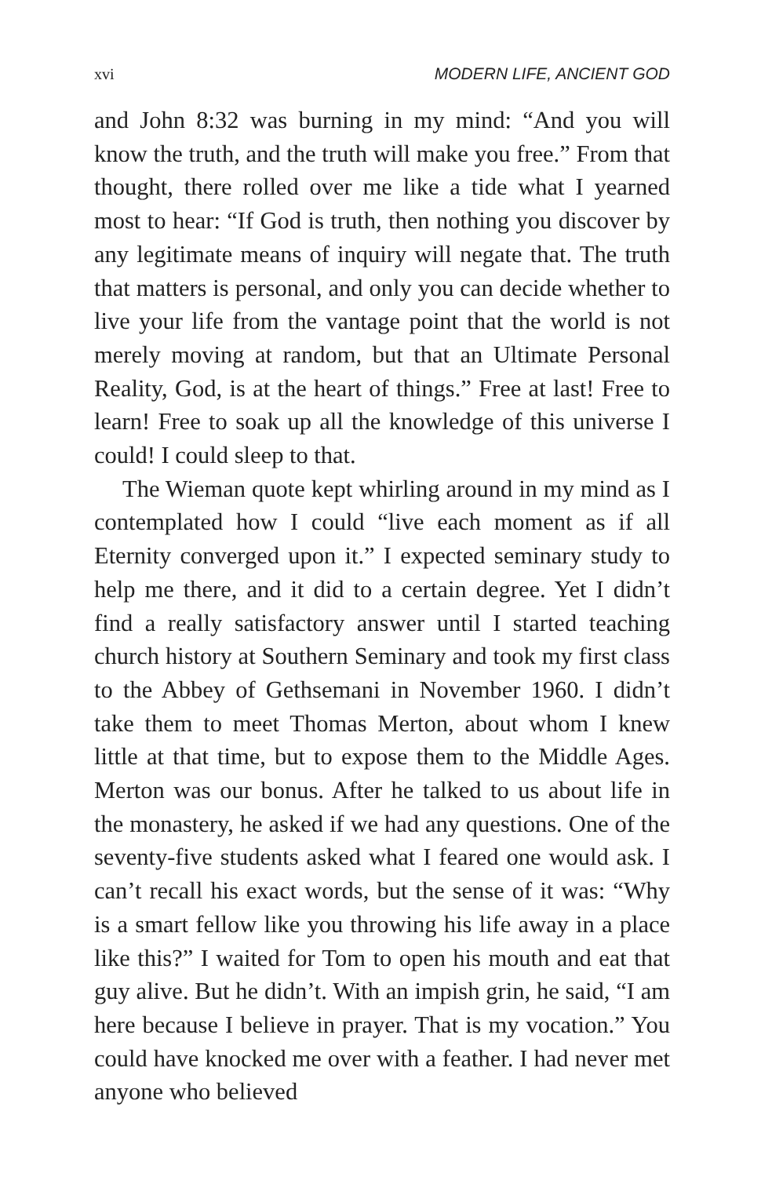xvi MODERN LIFE, ANCIENT GOD
and John 8:32 was burning in my mind: “And you will know the truth, and the truth will make you free.” From that thought, there rolled over me like a tide what I yearned most to hear: “If God is truth, then nothing you discover by any legitimate means of inquiry will negate that. The truth that matters is personal, and only you can decide whether to live your life from the vantage point that the world is not merely moving at random, but that an Ultimate Personal Reality, God, is at the heart of things.” Free at last! Free to learn! Free to soak up all the knowledge of this universe I could! I could sleep to that.
The Wieman quote kept whirling around in my mind as I contemplated how I could “live each moment as if all Eternity converged upon it.” I expected seminary study to help me there, and it did to a certain degree. Yet I didn’t find a really satisfactory answer until I started teaching church history at Southern Seminary and took my first class to the Abbey of Gethsemani in November 1960. I didn’t take them to meet Thomas Merton, about whom I knew little at that time, but to expose them to the Middle Ages. Merton was our bonus. After he talked to us about life in the monastery, he asked if we had any questions. One of the seventy-five students asked what I feared one would ask. I can’t recall his exact words, but the sense of it was: “Why is a smart fellow like you throwing his life away in a place like this?” I waited for Tom to open his mouth and eat that guy alive. But he didn’t. With an impish grin, he said, “I am here because I believe in prayer. That is my vocation.” You could have knocked me over with a feather. I had never met anyone who believed